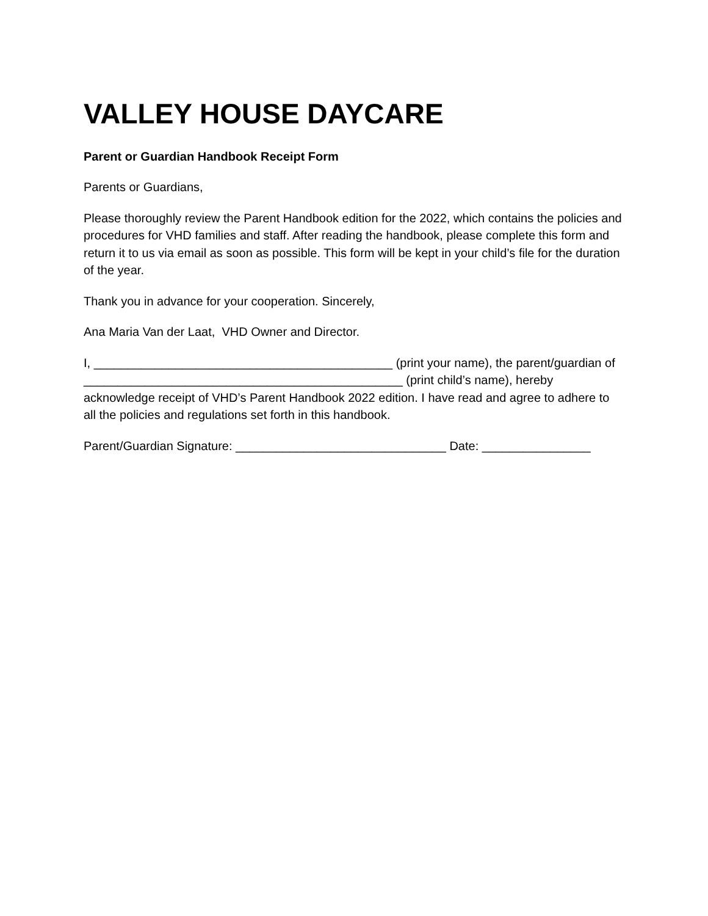VALLEY HOUSE DAYCARE
Parent or Guardian Handbook Receipt Form
Parents or Guardians,
Please thoroughly review the Parent Handbook edition for the 2022, which contains the policies and procedures for VHD families and staff. After reading the handbook, please complete this form and return it to us via email as soon as possible. This form will be kept in your child’s file for the duration of the year.
Thank you in advance for your cooperation. Sincerely,
Ana Maria Van der Laat, VHD Owner and Director.
I, ____________________________________________ (print your name), the parent/guardian of _______________________________________________ (print child’s name), hereby acknowledge receipt of VHD’s Parent Handbook 2022 edition. I have read and agree to adhere to all the policies and regulations set forth in this handbook.
Parent/Guardian Signature: _______________________________ Date: ________________